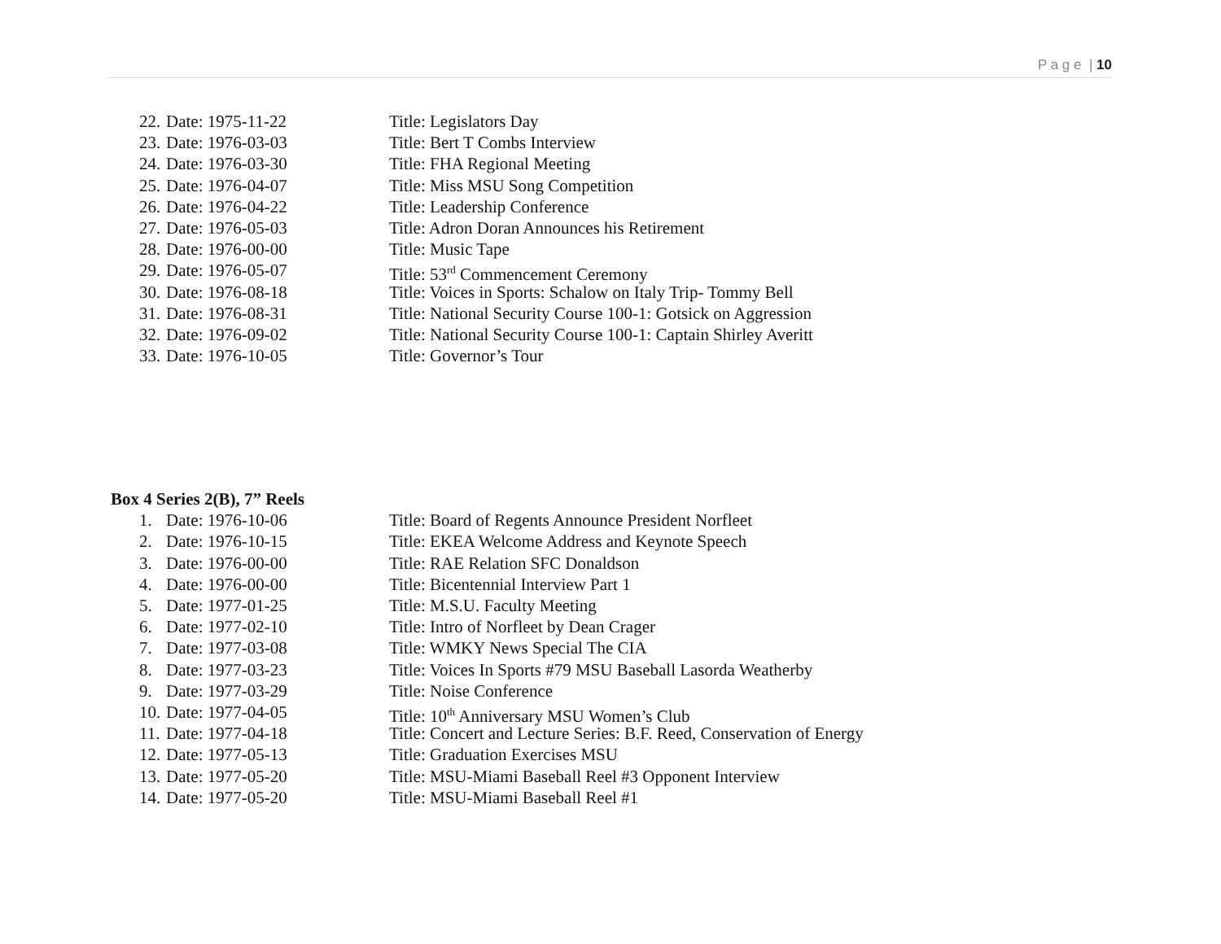P a g e | 10
22. Date: 1975-11-22 Title: Legislators Day
23. Date: 1976-03-03 Title: Bert T Combs Interview
24. Date: 1976-03-30 Title: FHA Regional Meeting
25. Date: 1976-04-07 Title: Miss MSU Song Competition
26. Date: 1976-04-22 Title: Leadership Conference
27. Date: 1976-05-03 Title: Adron Doran Announces his Retirement
28. Date: 1976-00-00 Title: Music Tape
29. Date: 1976-05-07 Title: 53<sup>rd</sup> Commencement Ceremony
30. Date: 1976-08-18 Title: Voices in Sports: Schalow on Italy Trip- Tommy Bell
31. Date: 1976-08-31 Title: National Security Course 100-1: Gotsick on Aggression
32. Date: 1976-09-02 Title: National Security Course 100-1: Captain Shirley Averitt
33. Date: 1976-10-05 Title: Governor’s Tour
Box 4 Series 2(B), 7” Reels
1. Date: 1976-10-06 Title: Board of Regents Announce President Norfleet
2. Date: 1976-10-15 Title: EKEA Welcome Address and Keynote Speech
3. Date: 1976-00-00 Title: RAE Relation SFC Donaldson
4. Date: 1976-00-00 Title: Bicentennial Interview Part 1
5. Date: 1977-01-25 Title: M.S.U. Faculty Meeting
6. Date: 1977-02-10 Title: Intro of Norfleet by Dean Crager
7. Date: 1977-03-08 Title: WMKY News Special The CIA
8. Date: 1977-03-23 Title: Voices In Sports #79 MSU Baseball Lasorda Weatherby
9. Date: 1977-03-29 Title: Noise Conference
10. Date: 1977-04-05 Title: 10<sup>th</sup> Anniversary MSU Women’s Club
11. Date: 1977-04-18 Title: Concert and Lecture Series: B.F. Reed, Conservation of Energy
12. Date: 1977-05-13 Title: Graduation Exercises MSU
13. Date: 1977-05-20 Title: MSU-Miami Baseball Reel #3 Opponent Interview
14. Date: 1977-05-20 Title: MSU-Miami Baseball Reel #1